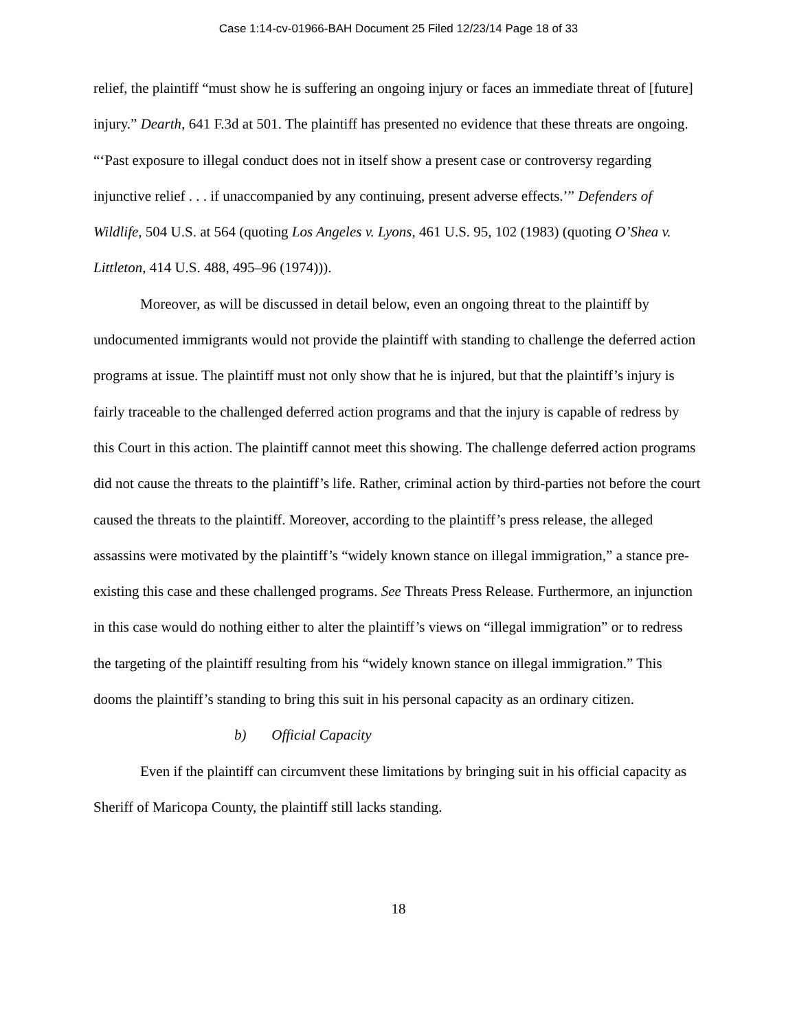Case 1:14-cv-01966-BAH Document 25 Filed 12/23/14 Page 18 of 33
relief, the plaintiff “must show he is suffering an ongoing injury or faces an immediate threat of [future] injury.” Dearth, 641 F.3d at 501. The plaintiff has presented no evidence that these threats are ongoing. “‘Past exposure to illegal conduct does not in itself show a present case or controversy regarding injunctive relief . . . if unaccompanied by any continuing, present adverse effects.’” Defenders of Wildlife, 504 U.S. at 564 (quoting Los Angeles v. Lyons, 461 U.S. 95, 102 (1983) (quoting O’Shea v. Littleton, 414 U.S. 488, 495–96 (1974))).
Moreover, as will be discussed in detail below, even an ongoing threat to the plaintiff by undocumented immigrants would not provide the plaintiff with standing to challenge the deferred action programs at issue. The plaintiff must not only show that he is injured, but that the plaintiff’s injury is fairly traceable to the challenged deferred action programs and that the injury is capable of redress by this Court in this action. The plaintiff cannot meet this showing. The challenge deferred action programs did not cause the threats to the plaintiff’s life. Rather, criminal action by third-parties not before the court caused the threats to the plaintiff. Moreover, according to the plaintiff’s press release, the alleged assassins were motivated by the plaintiff’s “widely known stance on illegal immigration,” a stance pre-existing this case and these challenged programs. See Threats Press Release. Furthermore, an injunction in this case would do nothing either to alter the plaintiff’s views on “illegal immigration” or to redress the targeting of the plaintiff resulting from his “widely known stance on illegal immigration.” This dooms the plaintiff’s standing to bring this suit in his personal capacity as an ordinary citizen.
b) Official Capacity
Even if the plaintiff can circumvent these limitations by bringing suit in his official capacity as Sheriff of Maricopa County, the plaintiff still lacks standing.
18